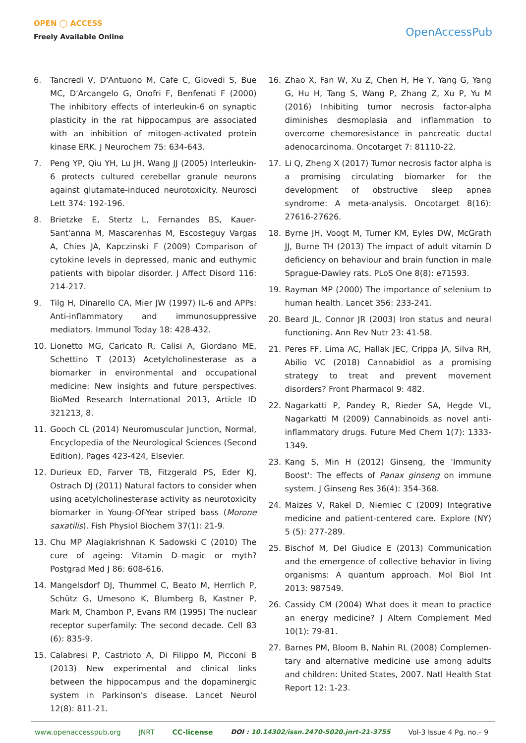OPEN ◯ ACCESS
Freely Available Online
OpenAccessPub
6. Tancredi V, D'Antuono M, Cafe C, Giovedi S, Bue MC, D'Arcangelo G, Onofri F, Benfenati F (2000) The inhibitory effects of interleukin-6 on synaptic plasticity in the rat hippocampus are associated with an inhibition of mitogen-activated protein kinase ERK. J Neurochem 75: 634-643.
7. Peng YP, Qiu YH, Lu JH, Wang JJ (2005) Interleukin-6 protects cultured cerebellar granule neurons against glutamate-induced neurotoxicity. Neurosci Lett 374: 192-196.
8. Brietzke E, Stertz L, Fernandes BS, Kauer-Sant'anna M, Mascarenhas M, Escosteguy Vargas A, Chies JA, Kapczinski F (2009) Comparison of cytokine levels in depressed, manic and euthymic patients with bipolar disorder. J Affect Disord 116: 214-217.
9. Tilg H, Dinarello CA, Mier JW (1997) IL-6 and APPs: Anti-inflammatory and immunosuppressive mediators. Immunol Today 18: 428-432.
10. Lionetto MG, Caricato R, Calisi A, Giordano ME, Schettino T (2013) Acetylcholinesterase as a biomarker in environmental and occupational medicine: New insights and future perspectives. BioMed Research International 2013, Article ID 321213, 8.
11. Gooch CL (2014) Neuromuscular Junction, Normal, Encyclopedia of the Neurological Sciences (Second Edition), Pages 423-424, Elsevier.
12. Durieux ED, Farver TB, Fitzgerald PS, Eder KJ, Ostrach DJ (2011) Natural factors to consider when using acetylcholinesterase activity as neurotoxicity biomarker in Young-Of-Year striped bass (Morone saxatilis). Fish Physiol Biochem 37(1): 21-9.
13. Chu MP Alagiakrishnan K Sadowski C (2010) The cure of ageing: Vitamin D–magic or myth? Postgrad Med J 86: 608-616.
14. Mangelsdorf DJ, Thummel C, Beato M, Herrlich P, Schütz G, Umesono K, Blumberg B, Kastner P, Mark M, Chambon P, Evans RM (1995) The nuclear receptor superfamily: The second decade. Cell 83 (6): 835-9.
15. Calabresi P, Castrioto A, Di Filippo M, Picconi B (2013) New experimental and clinical links between the hippocampus and the dopaminergic system in Parkinson's disease. Lancet Neurol 12(8): 811-21.
16. Zhao X, Fan W, Xu Z, Chen H, He Y, Yang G, Yang G, Hu H, Tang S, Wang P, Zhang Z, Xu P, Yu M (2016) Inhibiting tumor necrosis factor-alpha diminishes desmoplasia and inflammation to overcome chemoresistance in pancreatic ductal adenocarcinoma. Oncotarget 7: 81110-22.
17. Li Q, Zheng X (2017) Tumor necrosis factor alpha is a promising circulating biomarker for the development of obstructive sleep apnea syndrome: A meta-analysis. Oncotarget 8(16): 27616-27626.
18. Byrne JH, Voogt M, Turner KM, Eyles DW, McGrath JJ, Burne TH (2013) The impact of adult vitamin D deficiency on behaviour and brain function in male Sprague-Dawley rats. PLoS One 8(8): e71593.
19. Rayman MP (2000) The importance of selenium to human health. Lancet 356: 233-241.
20. Beard JL, Connor JR (2003) Iron status and neural functioning. Ann Rev Nutr 23: 41-58.
21. Peres FF, Lima AC, Hallak JEC, Crippa JA, Silva RH, Abílio VC (2018) Cannabidiol as a promising strategy to treat and prevent movement disorders? Front Pharmacol 9: 482.
22. Nagarkatti P, Pandey R, Rieder SA, Hegde VL, Nagarkatti M (2009) Cannabinoids as novel anti-inflammatory drugs. Future Med Chem 1(7): 1333-1349.
23. Kang S, Min H (2012) Ginseng, the 'Immunity Boost': The effects of Panax ginseng on immune system. J Ginseng Res 36(4): 354-368.
24. Maizes V, Rakel D, Niemiec C (2009) Integrative medicine and patient-centered care. Explore (NY) 5 (5): 277-289.
25. Bischof M, Del Giudice E (2013) Communication and the emergence of collective behavior in living organisms: A quantum approach. Mol Biol Int 2013: 987549.
26. Cassidy CM (2004) What does it mean to practice an energy medicine? J Altern Complement Med 10(1): 79-81.
27. Barnes PM, Bloom B, Nahin RL (2008) Complemen-tary and alternative medicine use among adults and children: United States, 2007. Natl Health Stat Report 12: 1-23.
www.openaccesspub.org JNRT CC-license DOI : 10.14302/issn.2470-5020.jnrt-21-3755 Vol-3 Issue 4 Pg. no.– 9